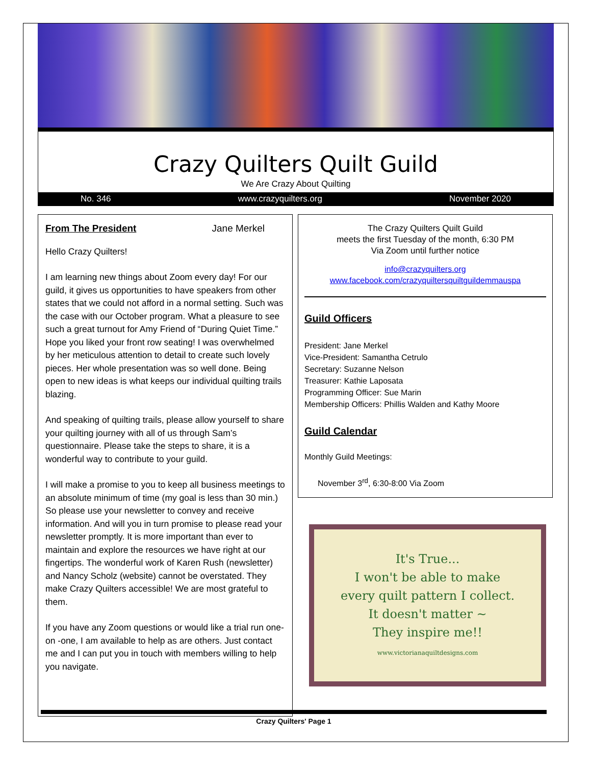Crazy Quilters Quilt Guild
We Are Crazy About Quilting
No. 346 www.crazyquilters.org November 2020
From The President Jane Merkel
Hello Crazy Quilters!
I am learning new things about Zoom every day! For our guild, it gives us opportunities to have speakers from other states that we could not afford in a normal setting. Such was the case with our October program. What a pleasure to see such a great turnout for Amy Friend of “During Quiet Time.” Hope you liked your front row seating! I was overwhelmed by her meticulous attention to detail to create such lovely pieces. Her whole presentation was so well done. Being open to new ideas is what keeps our individual quilting trails blazing.
And speaking of quilting trails, please allow yourself to share your quilting journey with all of us through Sam’s questionnaire. Please take the steps to share, it is a wonderful way to contribute to your guild.
I will make a promise to you to keep all business meetings to an absolute minimum of time (my goal is less than 30 min.) So please use your newsletter to convey and receive information. And will you in turn promise to please read your newsletter promptly. It is more important than ever to maintain and explore the resources we have right at our fingertips. The wonderful work of Karen Rush (newsletter) and Nancy Scholz (website) cannot be overstated. They make Crazy Quilters accessible! We are most grateful to them.
If you have any Zoom questions or would like a trial run one-on -one, I am available to help as are others. Just contact me and I can put you in touch with members willing to help you navigate.
The Crazy Quilters Quilt Guild
meets the first Tuesday of the month, 6:30 PM
Via Zoom until further notice
info@crazyquilters.org
www.facebook.com/crazyquiltersquiltguildemmauspa
Guild Officers
President: Jane Merkel
Vice-President: Samantha Cetrulo
Secretary: Suzanne Nelson
Treasurer: Kathie Laposata
Programming Officer: Sue Marin
Membership Officers: Phillis Walden and Kathy Moore
Guild Calendar
Monthly Guild Meetings:
November 3<sup>rd</sup>, 6:30-8:00 Via Zoom
It's True...
I won't be able to make
every quilt pattern I collect.
It doesn't matter ~
They inspire me!!
www.victorianaquiltdesigns.com
Crazy Quilters' Page 1